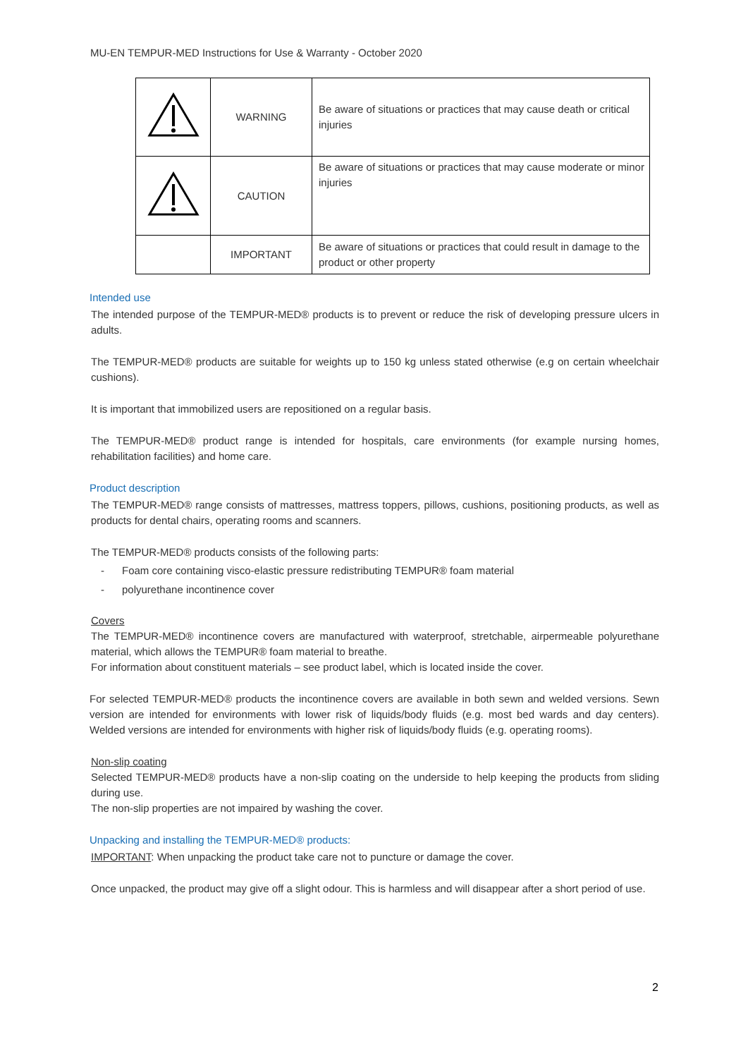MU-EN TEMPUR-MED Instructions for Use & Warranty - October 2020
| | WARNING | Be aware of situations or practices that may cause death or critical injuries |
| | CAUTION | Be aware of situations or practices that may cause moderate or minor injuries |
| | IMPORTANT | Be aware of situations or practices that could result in damage to the product or other property |
Intended use
The intended purpose of the TEMPUR-MED® products is to prevent or reduce the risk of developing pressure ulcers in adults.
The TEMPUR-MED® products are suitable for weights up to 150 kg unless stated otherwise (e.g on certain wheelchair cushions).
It is important that immobilized users are repositioned on a regular basis.
The TEMPUR-MED® product range is intended for hospitals, care environments (for example nursing homes, rehabilitation facilities) and home care.
Product description
The TEMPUR-MED® range consists of mattresses, mattress toppers, pillows, cushions, positioning products, as well as products for dental chairs, operating rooms and scanners.
The TEMPUR-MED® products consists of the following parts:
- Foam core containing visco-elastic pressure redistributing TEMPUR® foam material
- polyurethane incontinence cover
Covers
The TEMPUR-MED® incontinence covers are manufactured with waterproof, stretchable, airpermeable polyurethane material, which allows the TEMPUR® foam material to breathe.
For information about constituent materials – see product label, which is located inside the cover.
For selected TEMPUR-MED® products the incontinence covers are available in both sewn and welded versions. Sewn version are intended for environments with lower risk of liquids/body fluids (e.g. most bed wards and day centers). Welded versions are intended for environments with higher risk of liquids/body fluids (e.g. operating rooms).
Non-slip coating
Selected TEMPUR-MED® products have a non-slip coating on the underside to help keeping the products from sliding during use.
The non-slip properties are not impaired by washing the cover.
Unpacking and installing the TEMPUR-MED® products:
IMPORTANT: When unpacking the product take care not to puncture or damage the cover.
Once unpacked, the product may give off a slight odour. This is harmless and will disappear after a short period of use.
2